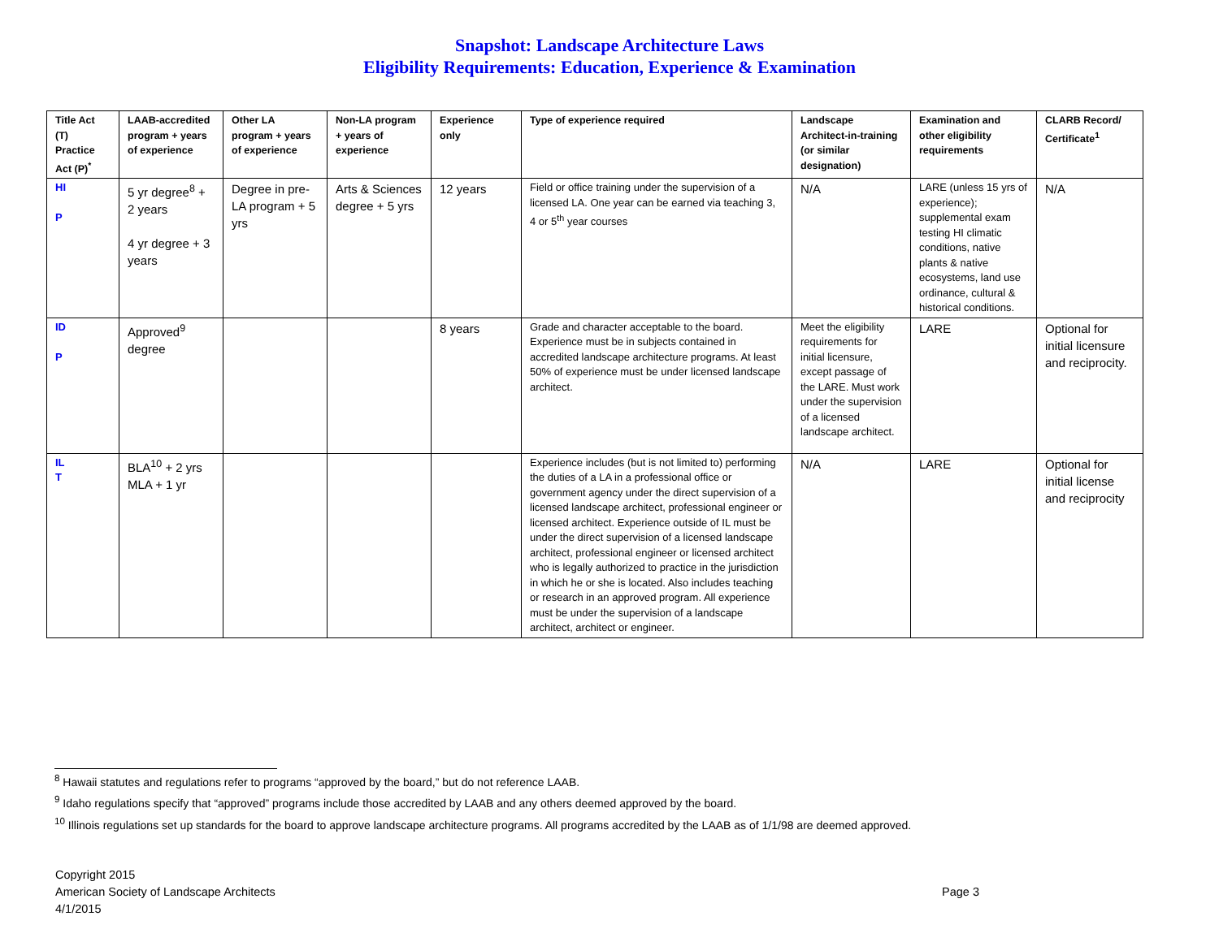Snapshot: Landscape Architecture Laws
Eligibility Requirements: Education, Experience & Examination
| Title Act (T) Practice Act (P)<sup>*</sup> | LAAB-accredited program + years of experience | Other LA program + years of experience | Non-LA program + years of experience | Experience only | Type of experience required | Landscape Architect-in-training (or similar designation) | Examination and other eligibility requirements | CLARB Record/ Certificate<sup>1</sup> |
| --- | --- | --- | --- | --- | --- | --- | --- | --- |
| HI P | 5 yr degree<sup>8</sup> + 2 years 4 yr degree + 3 years | Degree in pre-LA program + 5 yrs | Arts & Sciences degree + 5 yrs | 12 years | Field or office training under the supervision of a licensed LA. One year can be earned via teaching 3, 4 or 5<sup>th</sup> year courses | N/A | LARE (unless 15 yrs of experience); supplemental exam testing HI climatic conditions, native plants & native ecosystems, land use ordinance, cultural & historical conditions. | N/A |
| ID P | Approved<sup>9</sup> degree | | | 8 years | Grade and character acceptable to the board. Experience must be in subjects contained in accredited landscape architecture programs. At least 50% of experience must be under licensed landscape architect. | Meet the eligibility requirements for initial licensure, except passage of the LARE. Must work under the supervision of a licensed landscape architect. | LARE | Optional for initial licensure and reciprocity. |
| IL T | BLA<sup>10</sup> + 2 yrs MLA + 1 yr | | | | Experience includes (but is not limited to) performing the duties of a LA in a professional office or government agency under the direct supervision of a licensed landscape architect, professional engineer or licensed architect. Experience outside of IL must be under the direct supervision of a licensed landscape architect, professional engineer or licensed architect who is legally authorized to practice in the jurisdiction in which he or she is located. Also includes teaching or research in an approved program. All experience must be under the supervision of a landscape architect, architect or engineer. | N/A | LARE | Optional for initial license and reciprocity |
<sup>8</sup> Hawaii statutes and regulations refer to programs “approved by the board,” but do not reference LAAB.
<sup>9</sup> Idaho regulations specify that “approved” programs include those accredited by LAAB and any others deemed approved by the board.
<sup>10</sup> Illinois regulations set up standards for the board to approve landscape architecture programs. All programs accredited by the LAAB as of 1/1/98 are deemed approved.
Copyright 2015
American Society of Landscape Architects
4/1/2015
Page 3